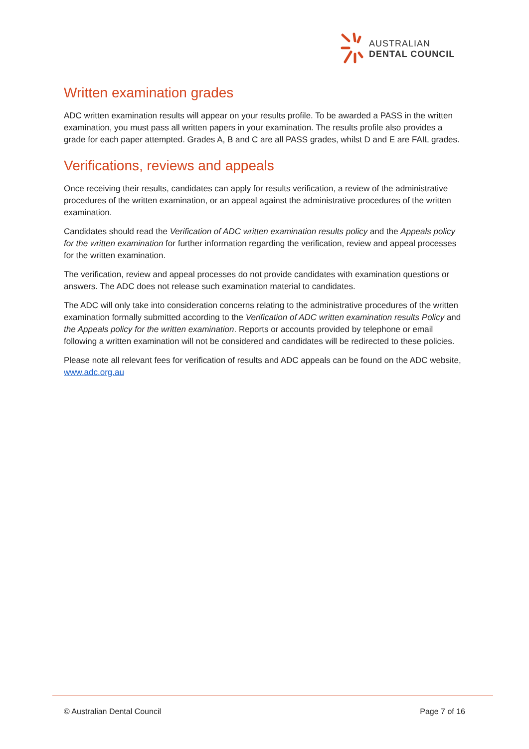AUSTRALIAN
DENTAL COUNCIL
Written examination grades
ADC written examination results will appear on your results profile. To be awarded a PASS in the written examination, you must pass all written papers in your examination. The results profile also provides a grade for each paper attempted. Grades A, B and C are all PASS grades, whilst D and E are FAIL grades.
Verifications, reviews and appeals
Once receiving their results, candidates can apply for results verification, a review of the administrative procedures of the written examination, or an appeal against the administrative procedures of the written examination.
Candidates should read the Verification of ADC written examination results policy and the Appeals policy for the written examination for further information regarding the verification, review and appeal processes for the written examination.
The verification, review and appeal processes do not provide candidates with examination questions or answers. The ADC does not release such examination material to candidates.
The ADC will only take into consideration concerns relating to the administrative procedures of the written examination formally submitted according to the Verification of ADC written examination results Policy and the Appeals policy for the written examination. Reports or accounts provided by telephone or email following a written examination will not be considered and candidates will be redirected to these policies.
Please note all relevant fees for verification of results and ADC appeals can be found on the ADC website, www.adc.org.au
© Australian Dental Council Page 7 of 16